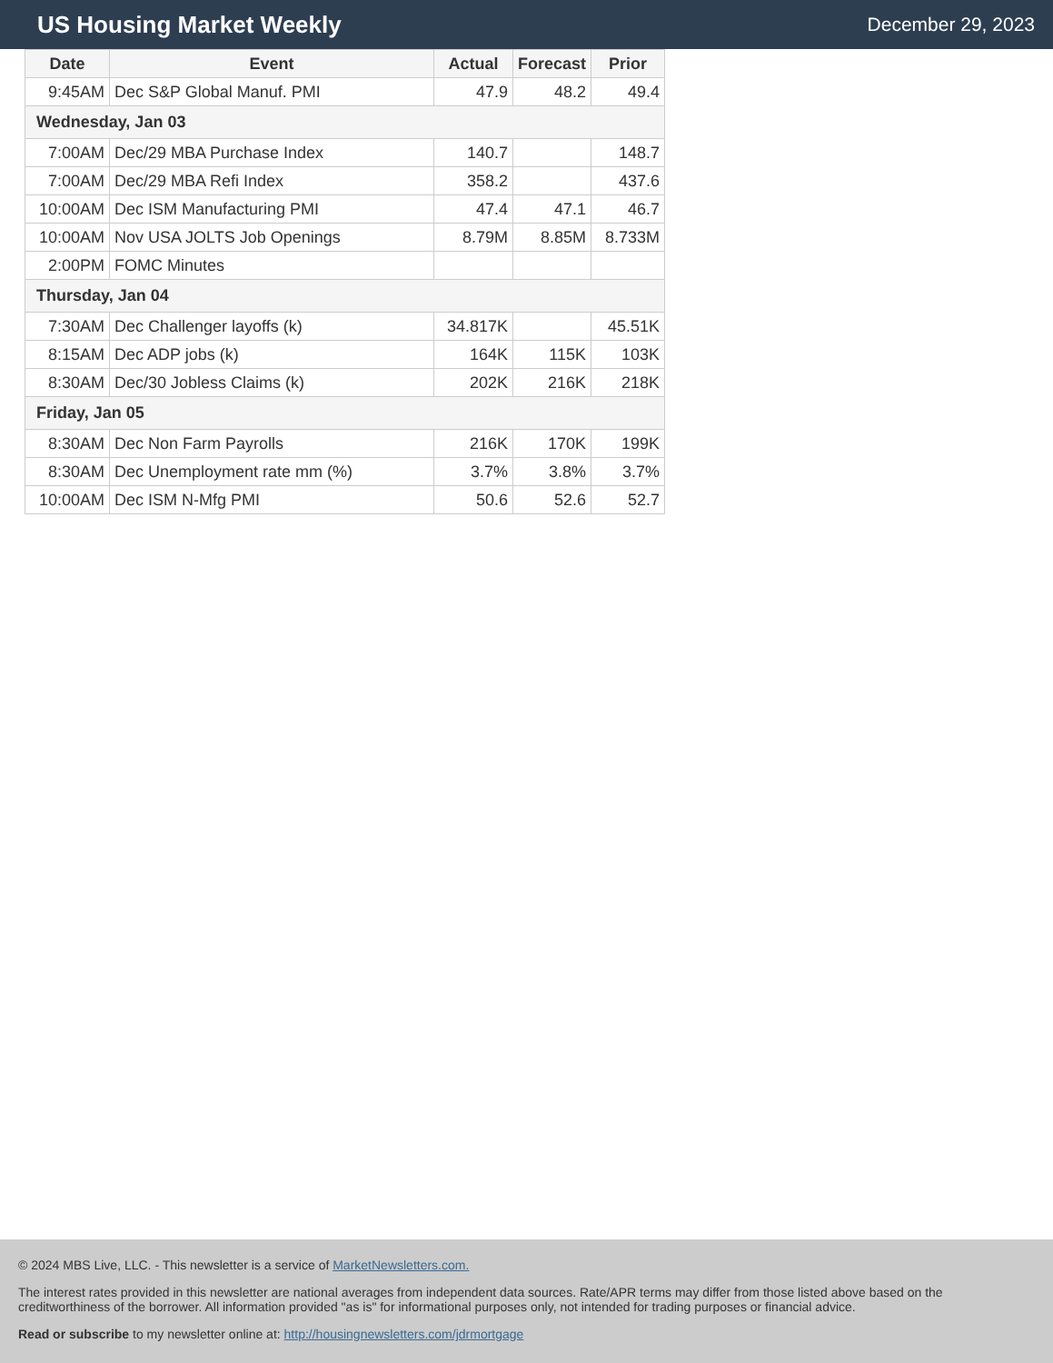US Housing Market Weekly
December 29, 2023
| Date | Event | Actual | Forecast | Prior |
| --- | --- | --- | --- | --- |
| 9:45AM | Dec S&P Global Manuf. PMI | 47.9 | 48.2 | 49.4 |
| Wednesday, Jan 03 | | | | |
| 7:00AM | Dec/29 MBA Purchase Index | 140.7 | | 148.7 |
| 7:00AM | Dec/29 MBA Refi Index | 358.2 | | 437.6 |
| 10:00AM | Dec ISM Manufacturing PMI | 47.4 | 47.1 | 46.7 |
| 10:00AM | Nov USA JOLTS Job Openings | 8.79M | 8.85M | 8.733M |
| 2:00PM | FOMC Minutes | | | |
| Thursday, Jan 04 | | | | |
| 7:30AM | Dec Challenger layoffs (k) | 34.817K | | 45.51K |
| 8:15AM | Dec ADP jobs (k) | 164K | 115K | 103K |
| 8:30AM | Dec/30 Jobless Claims (k) | 202K | 216K | 218K |
| Friday, Jan 05 | | | | |
| 8:30AM | Dec Non Farm Payrolls | 216K | 170K | 199K |
| 8:30AM | Dec Unemployment rate mm (%) | 3.7% | 3.8% | 3.7% |
| 10:00AM | Dec ISM N-Mfg PMI | 50.6 | 52.6 | 52.7 |
© 2024 MBS Live, LLC. - This newsletter is a service of MarketNewsletters.com.
The interest rates provided in this newsletter are national averages from independent data sources. Rate/APR terms may differ from those listed above based on the creditworthiness of the borrower. All information provided "as is" for informational purposes only, not intended for trading purposes or financial advice.
Read or subscribe to my newsletter online at: http://housingnewsletters.com/jdrmortgage